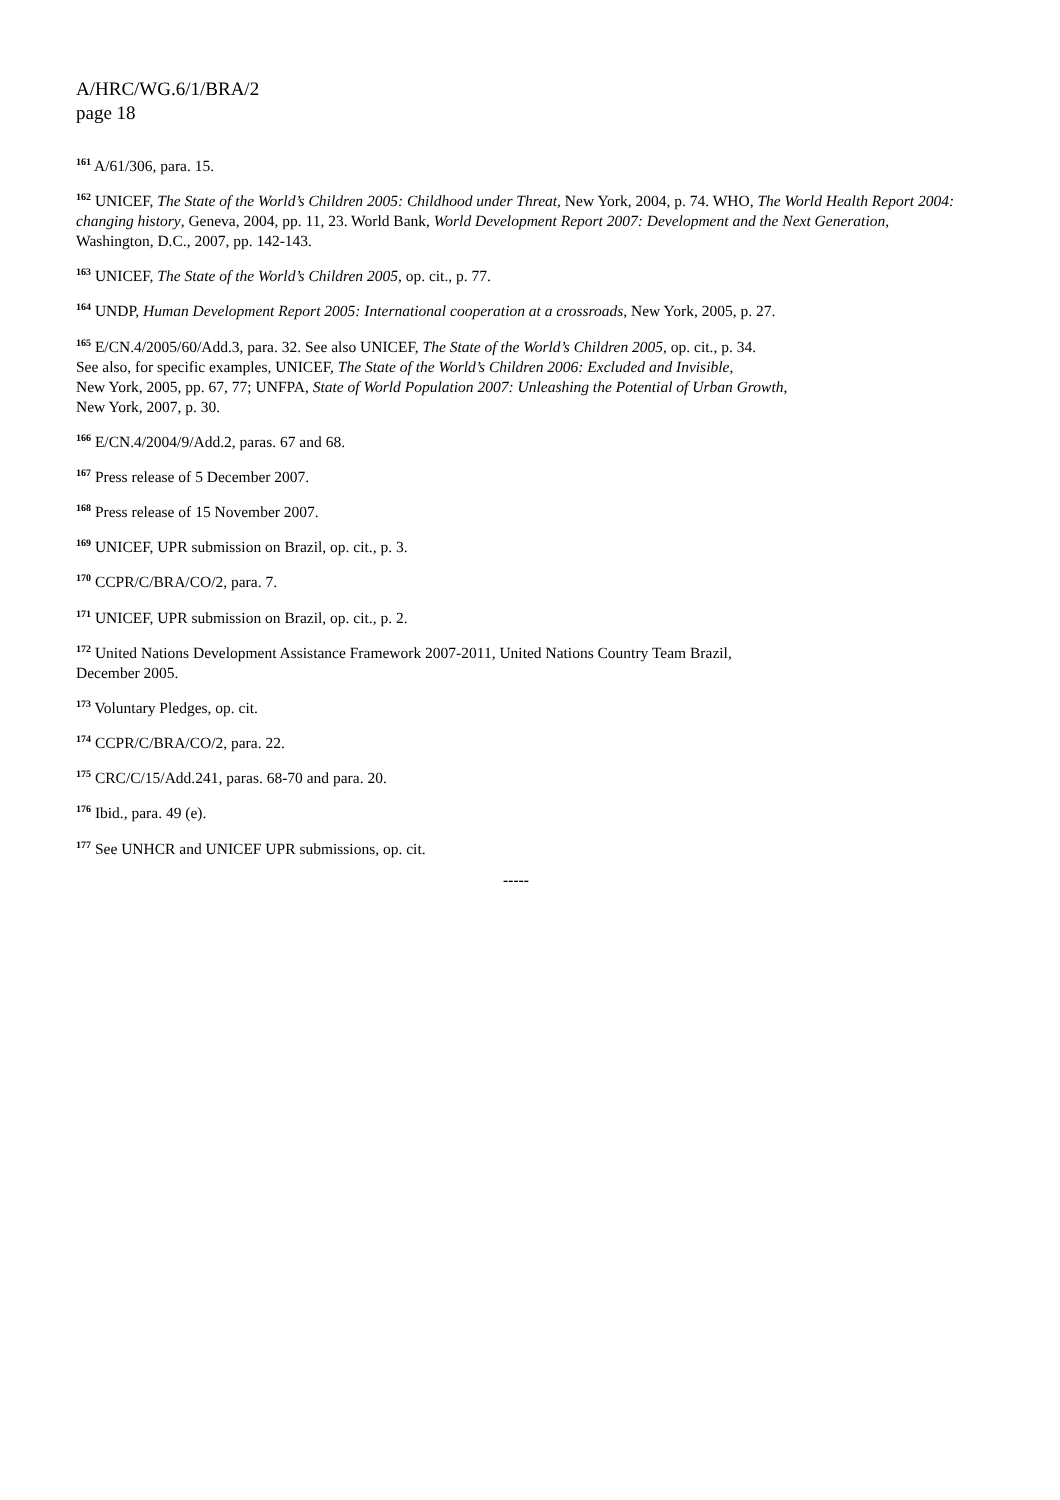A/HRC/WG.6/1/BRA/2
page 18
<sup>161</sup> A/61/306, para. 15.
<sup>162</sup> UNICEF, The State of the World’s Children 2005: Childhood under Threat, New York, 2004, p. 74. WHO, The World Health Report 2004: changing history, Geneva, 2004, pp. 11, 23. World Bank, World Development Report 2007: Development and the Next Generation, Washington, D.C., 2007, pp. 142-143.
<sup>163</sup> UNICEF, The State of the World’s Children 2005, op. cit., p. 77.
<sup>164</sup> UNDP, Human Development Report 2005: International cooperation at a crossroads, New York, 2005, p. 27.
<sup>165</sup> E/CN.4/2005/60/Add.3, para. 32. See also UNICEF, The State of the World’s Children 2005, op. cit., p. 34.
See also, for specific examples, UNICEF, The State of the World’s Children 2006: Excluded and Invisible,
New York, 2005, pp. 67, 77; UNFPA, State of World Population 2007: Unleashing the Potential of Urban Growth,
New York, 2007, p. 30.
<sup>166</sup> E/CN.4/2004/9/Add.2, paras. 67 and 68.
<sup>167</sup> Press release of 5 December 2007.
<sup>168</sup> Press release of 15 November 2007.
<sup>169</sup> UNICEF, UPR submission on Brazil, op. cit., p. 3.
<sup>170</sup> CCPR/C/BRA/CO/2, para. 7.
<sup>171</sup> UNICEF, UPR submission on Brazil, op. cit., p. 2.
<sup>172</sup> United Nations Development Assistance Framework 2007-2011, United Nations Country Team Brazil,
December 2005.
<sup>173</sup> Voluntary Pledges, op. cit.
<sup>174</sup> CCPR/C/BRA/CO/2, para. 22.
<sup>175</sup> CRC/C/15/Add.241, paras. 68-70 and para. 20.
<sup>176</sup> Ibid., para. 49 (e).
<sup>177</sup> See UNHCR and UNICEF UPR submissions, op. cit.
-----